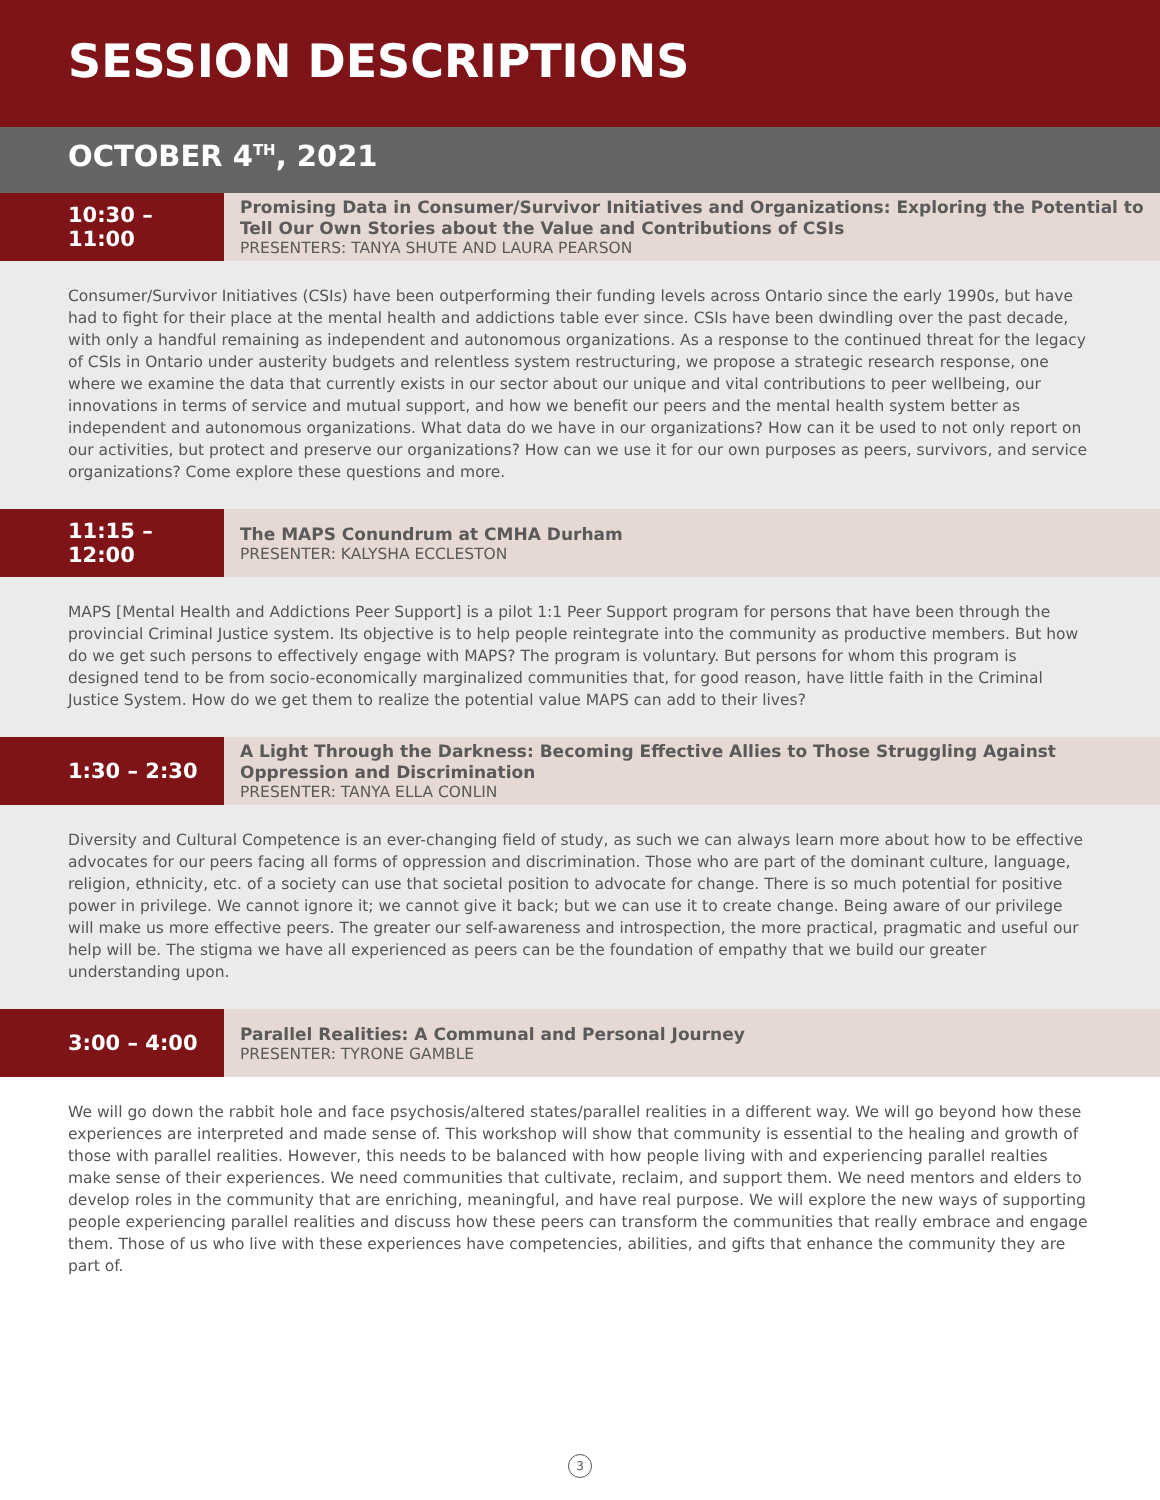SESSION DESCRIPTIONS
OCTOBER 4<sup>TH</sup>, 2021
10:30 – 11:00
Promising Data in Consumer/Survivor Initiatives and Organizations: Exploring the Potential to Tell Our Own Stories about the Value and Contributions of CSIs
PRESENTERS: TANYA SHUTE AND LAURA PEARSON
Consumer/Survivor Initiatives (CSIs) have been outperforming their funding levels across Ontario since the early 1990s, but have had to fight for their place at the mental health and addictions table ever since. CSIs have been dwindling over the past decade, with only a handful remaining as independent and autonomous organizations. As a response to the continued threat for the legacy of CSIs in Ontario under austerity budgets and relentless system restructuring, we propose a strategic research response, one where we examine the data that currently exists in our sector about our unique and vital contributions to peer wellbeing, our innovations in terms of service and mutual support, and how we benefit our peers and the mental health system better as independent and autonomous organizations. What data do we have in our organizations? How can it be used to not only report on our activities, but protect and preserve our organizations? How can we use it for our own purposes as peers, survivors, and service organizations? Come explore these questions and more.
11:15 – 12:00
The MAPS Conundrum at CMHA Durham
PRESENTER: KALYSHA ECCLESTON
MAPS [Mental Health and Addictions Peer Support] is a pilot 1:1 Peer Support program for persons that have been through the provincial Criminal Justice system. Its objective is to help people reintegrate into the community as productive members. But how do we get such persons to effectively engage with MAPS? The program is voluntary. But persons for whom this program is designed tend to be from socio-economically marginalized communities that, for good reason, have little faith in the Criminal Justice System. How do we get them to realize the potential value MAPS can add to their lives?
1:30 – 2:30
A Light Through the Darkness: Becoming Effective Allies to Those Struggling Against Oppression and Discrimination
PRESENTER: TANYA ELLA CONLIN
Diversity and Cultural Competence is an ever-changing field of study, as such we can always learn more about how to be effective advocates for our peers facing all forms of oppression and discrimination. Those who are part of the dominant culture, language, religion, ethnicity, etc. of a society can use that societal position to advocate for change. There is so much potential for positive power in privilege. We cannot ignore it; we cannot give it back; but we can use it to create change. Being aware of our privilege will make us more effective peers. The greater our self-awareness and introspection, the more practical, pragmatic and useful our help will be. The stigma we have all experienced as peers can be the foundation of empathy that we build our greater understanding upon.
3:00 – 4:00
Parallel Realities: A Communal and Personal Journey
PRESENTER: TYRONE GAMBLE
We will go down the rabbit hole and face psychosis/altered states/parallel realities in a different way. We will go beyond how these experiences are interpreted and made sense of. This workshop will show that community is essential to the healing and growth of those with parallel realities. However, this needs to be balanced with how people living with and experiencing parallel realties make sense of their experiences. We need communities that cultivate, reclaim, and support them. We need mentors and elders to develop roles in the community that are enriching, meaningful, and have real purpose. We will explore the new ways of supporting people experiencing parallel realities and discuss how these peers can transform the communities that really embrace and engage them. Those of us who live with these experiences have competencies, abilities, and gifts that enhance the community they are part of.
3